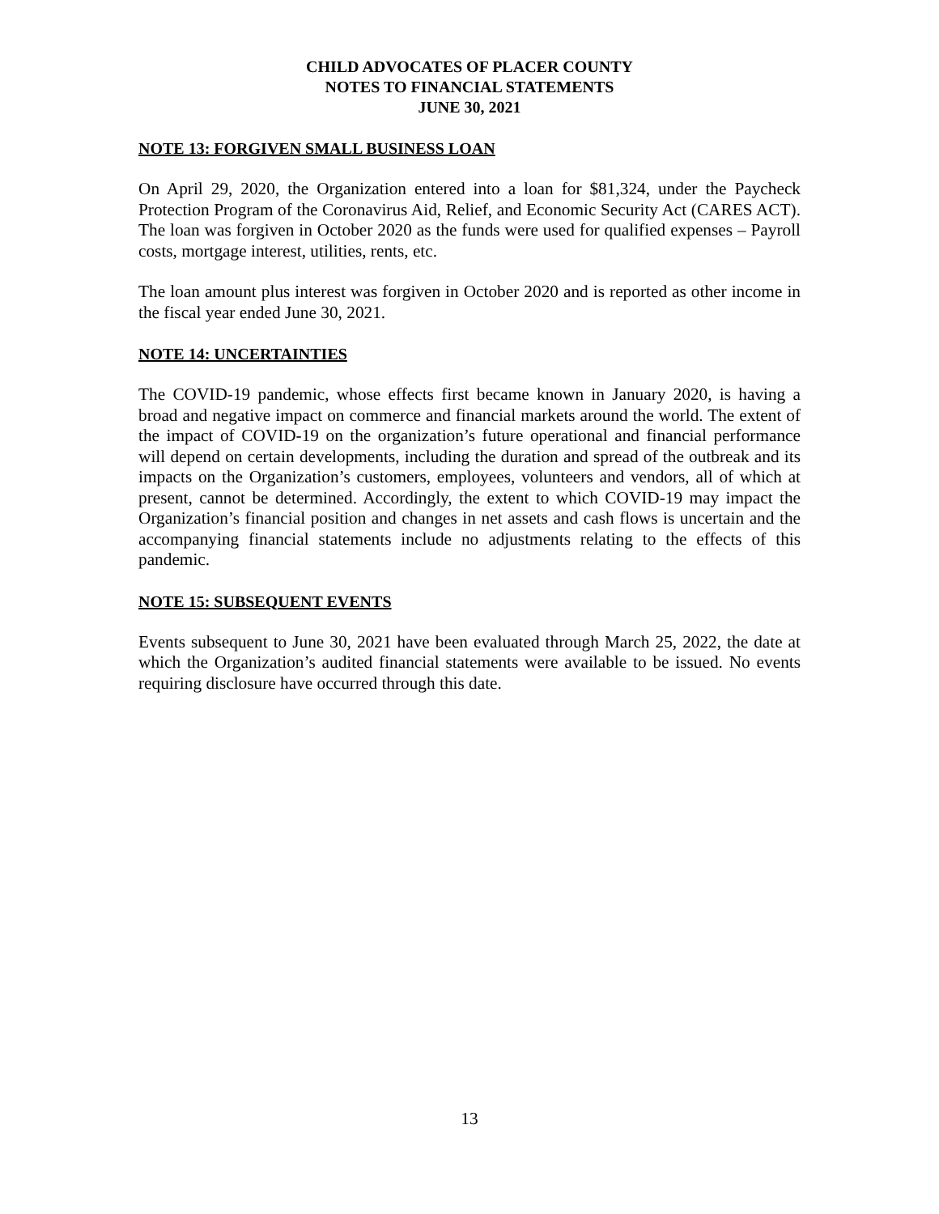CHILD ADVOCATES OF PLACER COUNTY
NOTES TO FINANCIAL STATEMENTS
JUNE 30, 2021
NOTE 13: FORGIVEN SMALL BUSINESS LOAN
On April 29, 2020, the Organization entered into a loan for $81,324, under the Paycheck Protection Program of the Coronavirus Aid, Relief, and Economic Security Act (CARES ACT). The loan was forgiven in October 2020 as the funds were used for qualified expenses – Payroll costs, mortgage interest, utilities, rents, etc.
The loan amount plus interest was forgiven in October 2020 and is reported as other income in the fiscal year ended June 30, 2021.
NOTE 14: UNCERTAINTIES
The COVID-19 pandemic, whose effects first became known in January 2020, is having a broad and negative impact on commerce and financial markets around the world. The extent of the impact of COVID-19 on the organization’s future operational and financial performance will depend on certain developments, including the duration and spread of the outbreak and its impacts on the Organization’s customers, employees, volunteers and vendors, all of which at present, cannot be determined. Accordingly, the extent to which COVID-19 may impact the Organization’s financial position and changes in net assets and cash flows is uncertain and the accompanying financial statements include no adjustments relating to the effects of this pandemic.
NOTE 15: SUBSEQUENT EVENTS
Events subsequent to June 30, 2021 have been evaluated through March 25, 2022, the date at which the Organization’s audited financial statements were available to be issued. No events requiring disclosure have occurred through this date.
13